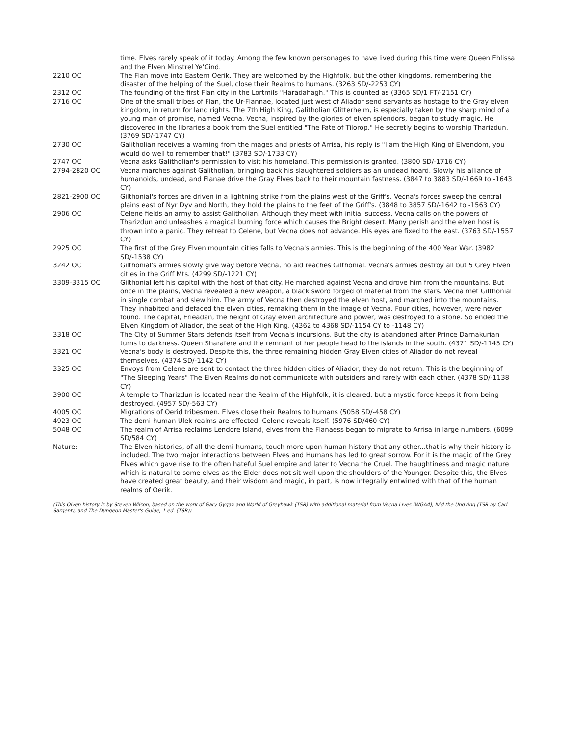time. Elves rarely speak of it today. Among the few known personages to have lived during this time were Queen Ehlissa and the Elven Minstrel Ye'Cind.
2210 OC The Flan move into Eastern Oerik. They are welcomed by the Highfolk, but the other kingdoms, remembering the disaster of the helping of the Suel, close their Realms to humans. (3263 SD/-2253 CY)
2312 OC The founding of the first Flan city in the Lortmils "Haradahagh." This is counted as (3365 SD/1 FT/-2151 CY)
2716 OC One of the small tribes of Flan, the Ur-Flannae, located just west of Aliador send servants as hostage to the Gray elven kingdom, in return for land rights. The 7th High King, Galitholian Glitterhelm, is especially taken by the sharp mind of a young man of promise, named Vecna. Vecna, inspired by the glories of elven splendors, began to study magic. He discovered in the libraries a book from the Suel entitled "The Fate of Tilorop." He secretly begins to worship Tharizdun. (3769 SD/-1747 CY)
2730 OC Galitholian receives a warning from the mages and priests of Arrisa, his reply is "I am the High King of Elvendom, you would do well to remember that!" (3783 SD/-1733 CY)
2747 OC Vecna asks Galitholian's permission to visit his homeland. This permission is granted. (3800 SD/-1716 CY)
2794-2820 OC Vecna marches against Galitholian, bringing back his slaughtered soldiers as an undead hoard. Slowly his alliance of humanoids, undead, and Flanae drive the Gray Elves back to their mountain fastness. (3847 to 3883 SD/-1669 to -1643 CY)
2821-2900 OC Gilthonial's forces are driven in a lightning strike from the plains west of the Griff's. Vecna's forces sweep the central plains east of Nyr Dyv and North, they hold the plains to the feet of the Griff's. (3848 to 3857 SD/-1642 to -1563 CY)
2906 OC Celene fields an army to assist Galitholian. Although they meet with initial success, Vecna calls on the powers of Tharizdun and unleashes a magical burning force which causes the Bright desert. Many perish and the elven host is thrown into a panic. They retreat to Celene, but Vecna does not advance. His eyes are fixed to the east. (3763 SD/-1557 CY)
2925 OC The first of the Grey Elven mountain cities falls to Vecna's armies. This is the beginning of the 400 Year War. (3982 SD/-1538 CY)
3242 OC Gilthonial's armies slowly give way before Vecna, no aid reaches Gilthonial. Vecna's armies destroy all but 5 Grey Elven cities in the Griff Mts. (4299 SD/-1221 CY)
3309-3315 OC Gilthonial left his capitol with the host of that city. He marched against Vecna and drove him from the mountains. But once in the plains, Vecna revealed a new weapon, a black sword forged of material from the stars. Vecna met Gilthonial in single combat and slew him. The army of Vecna then destroyed the elven host, and marched into the mountains. They inhabited and defaced the elven cities, remaking them in the image of Vecna. Four cities, however, were never found. The capital, Erieadan, the height of Gray elven architecture and power, was destroyed to a stone. So ended the Elven Kingdom of Aliador, the seat of the High King. (4362 to 4368 SD/-1154 CY to -1148 CY)
3318 OC The City of Summer Stars defends itself from Vecna's incursions. But the city is abandoned after Prince Darnakurian turns to darkness. Queen Sharafere and the remnant of her people head to the islands in the south. (4371 SD/-1145 CY)
3321 OC Vecna's body is destroyed. Despite this, the three remaining hidden Gray Elven cities of Aliador do not reveal themselves. (4374 SD/-1142 CY)
3325 OC Envoys from Celene are sent to contact the three hidden cities of Aliador, they do not return. This is the beginning of "The Sleeping Years" The Elven Realms do not communicate with outsiders and rarely with each other. (4378 SD/-1138 CY)
3900 OC A temple to Tharizdun is located near the Realm of the Highfolk, it is cleared, but a mystic force keeps it from being destroyed. (4957 SD/-563 CY)
4005 OC Migrations of Oerid tribesmen. Elves close their Realms to humans (5058 SD/-458 CY)
4923 OC The demi-human Ulek realms are effected. Celene reveals itself. (5976 SD/460 CY)
5048 OC The realm of Arrisa reclaims Lendore Island, elves from the Flanaess began to migrate to Arrisa in large numbers. (6099 SD/584 CY)
Nature: The Elven histories, of all the demi-humans, touch more upon human history that any other...that is why their history is included. The two major interactions between Elves and Humans has led to great sorrow. For it is the magic of the Grey Elves which gave rise to the often hateful Suel empire and later to Vecna the Cruel. The haughtiness and magic nature which is natural to some elves as the Elder does not sit well upon the shoulders of the Younger. Despite this, the Elves have created great beauty, and their wisdom and magic, in part, is now integrally entwined with that of the human realms of Oerik.
(This Olven history is by Steven Wilson, based on the work of Gary Gygax and World of Greyhawk (TSR) with additional material from Vecna Lives (WGA4), Ivid the Undying (TSR by Carl Sargent), and The Dungeon Master's Guide, 1 ed. (TSR))